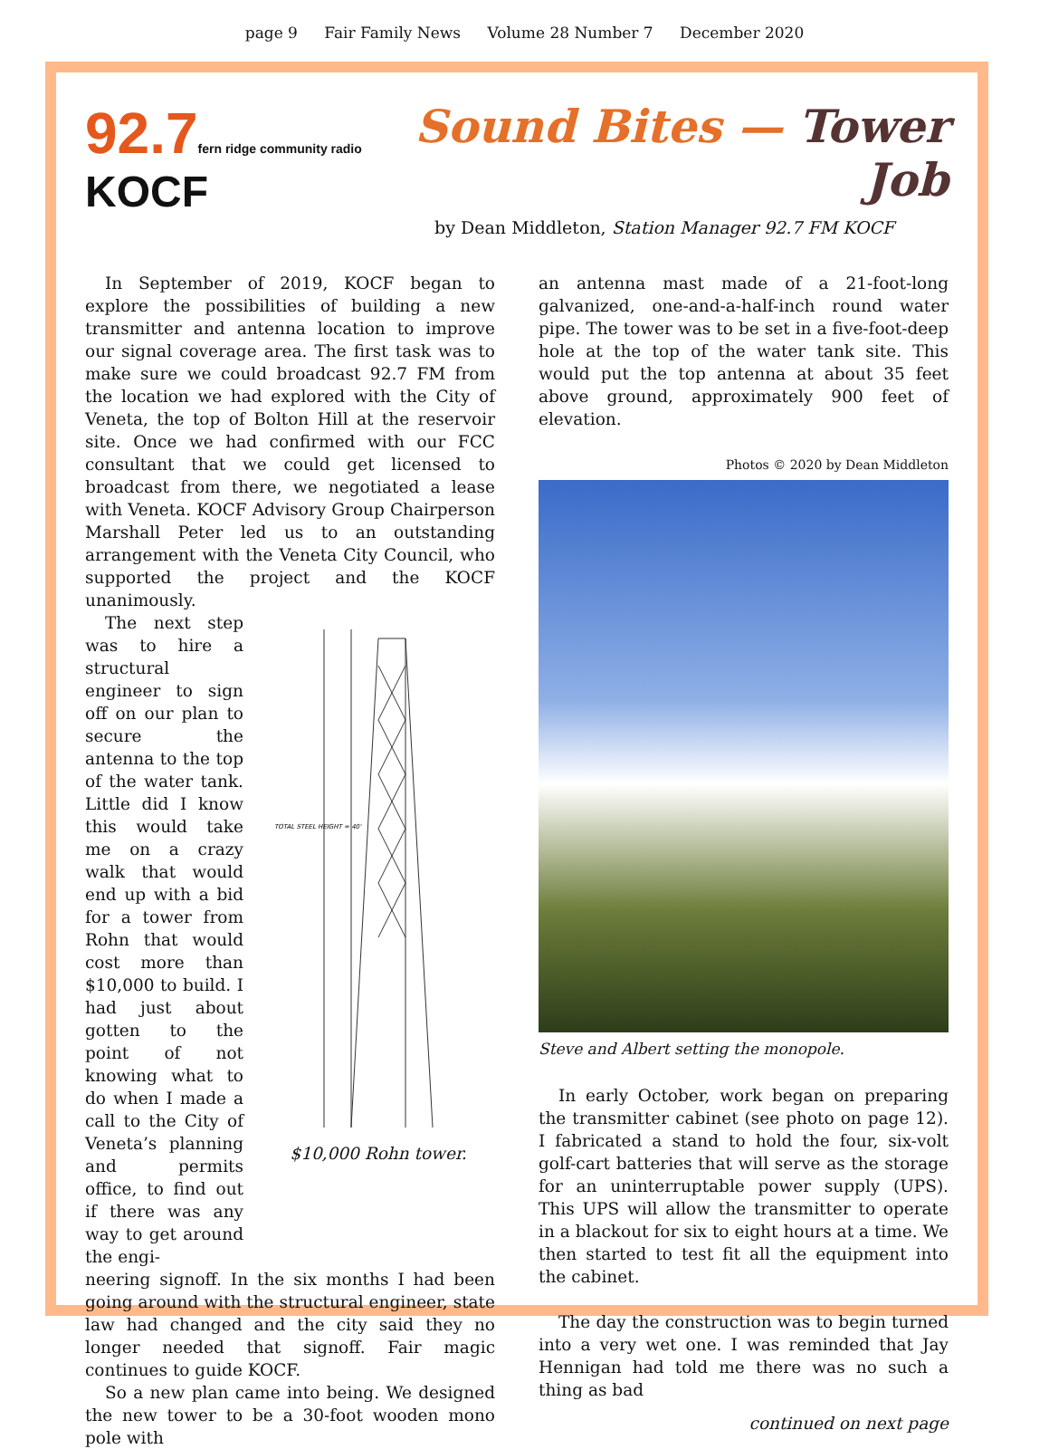page 9 Fair Family News Volume 28 Number 7 December 2020
92.7 fern ridge community radio
KOCF
Sound Bites — Tower Job
by Dean Middleton, Station Manager 92.7 FM KOCF
In September of 2019, KOCF began to explore the possibilities of building a new transmitter and antenna location to improve our signal coverage area. The first task was to make sure we could broadcast 92.7 FM from the location we had explored with the City of Veneta, the top of Bolton Hill at the reservoir site. Once we had confirmed with our FCC consultant that we could get licensed to broadcast from there, we negotiated a lease with Veneta. KOCF Advisory Group Chairperson Marshall Peter led us to an outstanding arrangement with the Veneta City Council, who supported the project and the KOCF unanimously.
The next step was to hire a structural engineer to sign off on our plan to secure the antenna to the top of the water tank. Little did I know this would take me on a crazy walk that would end up with a bid for a tower from Rohn that would cost more than $10,000 to build. I had just about gotten to the point of not knowing what to do when I made a call to the City of Veneta’s planning and permits office, to find out if there was any way to get around the engi-
TOTAL STEEL HEIGHT = 40'
$10,000 Rohn tower.
neering signoff. In the six months I had been going around with the structural engineer, state law had changed and the city said they no longer needed that signoff. Fair magic continues to guide KOCF.
So a new plan came into being. We designed the new tower to be a 30-foot wooden mono pole with
an antenna mast made of a 21-foot-long galvanized, one-and-a-half-inch round water pipe. The tower was to be set in a five-foot-deep hole at the top of the water tank site. This would put the top antenna at about 35 feet above ground, approximately 900 feet of elevation.
Photos © 2020 by Dean Middleton
Steve and Albert setting the monopole.
In early October, work began on preparing the transmitter cabinet (see photo on page 12). I fabricated a stand to hold the four, six-volt golf-cart batteries that will serve as the storage for an uninterruptable power supply (UPS). This UPS will allow the transmitter to operate in a blackout for six to eight hours at a time. We then started to test fit all the equipment into the cabinet.
The day the construction was to begin turned into a very wet one. I was reminded that Jay Hennigan had told me there was no such a thing as bad
continued on next page